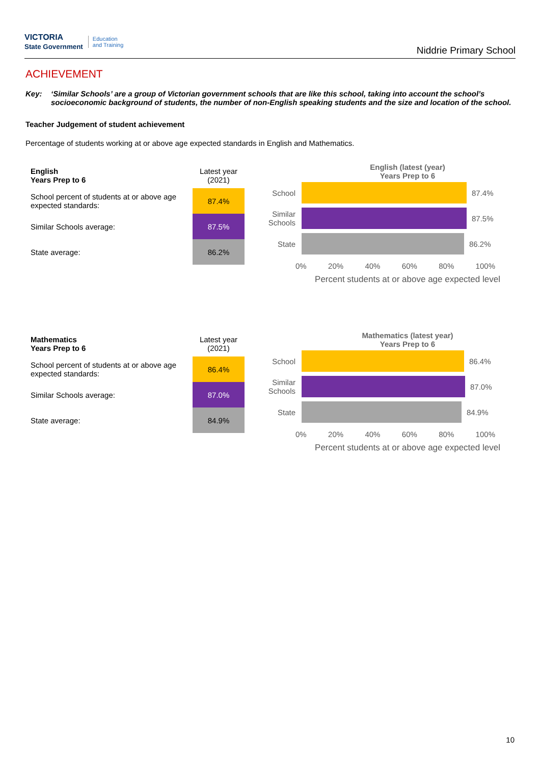VICTORIA
State Government Education
and Training
Niddrie Primary School
ACHIEVEMENT
Key: ‘Similar Schools’ are a group of Victorian government schools that are like this school, taking into account the school’s socioeconomic background of students, the number of non-English speaking students and the size and location of the school.
Teacher Judgement of student achievement
Percentage of students working at or above age expected standards in English and Mathematics.
| English Years Prep to 6 | Latest year (2021) |
| School percent of students at or above age expected standards: | 87.4% |
| Similar Schools average: | 87.5% |
| State average: | 86.2% |
English (latest (year)
Years Prep to 6
School 87.4%
Similar Schools
87.5%
State 86.2%
0% 20% 40% 60% 80% 100%
Percent students at or above age expected level
| Mathematics Years Prep to 6 | Latest year (2021) |
| School percent of students at or above age expected standards: | 86.4% |
| Similar Schools average: | 87.0% |
| State average: | 84.9% |
Mathematics (latest year)
Years Prep to 6
School 86.4%
Similar Schools
87.0%
State 84.9%
0% 20% 40% 60% 80% 100%
Percent students at or above age expected level
10